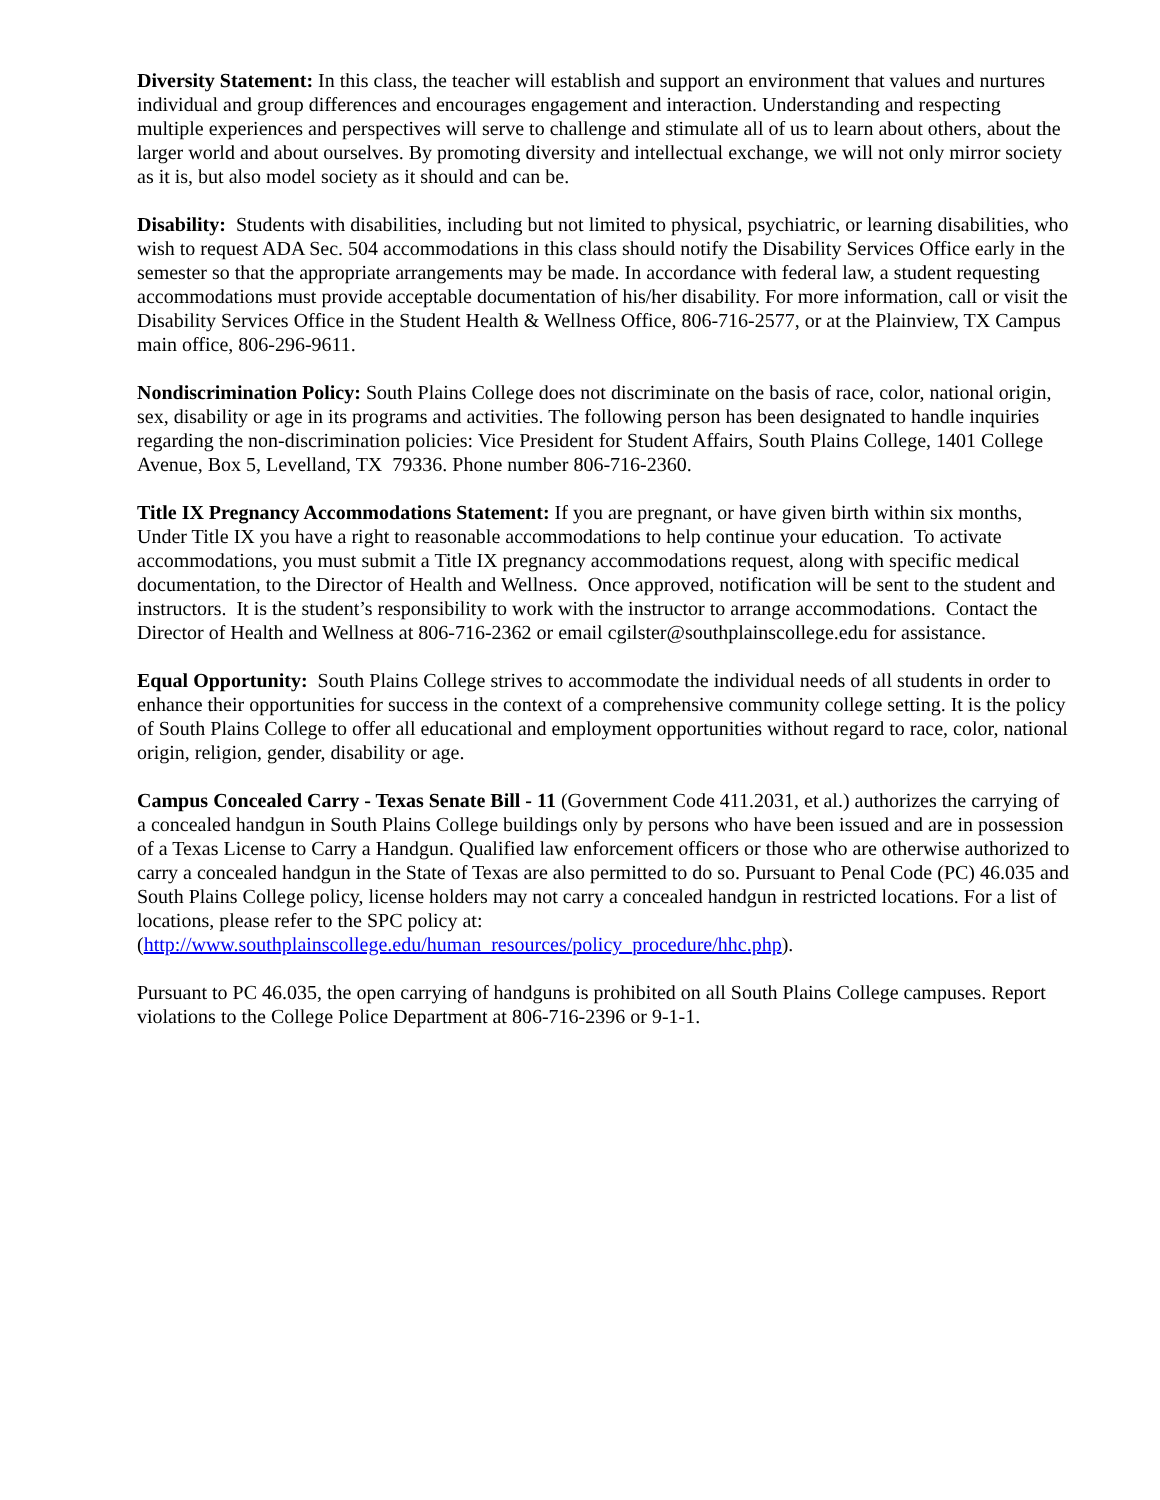Diversity Statement: In this class, the teacher will establish and support an environment that values and nurtures individual and group differences and encourages engagement and interaction. Understanding and respecting multiple experiences and perspectives will serve to challenge and stimulate all of us to learn about others, about the larger world and about ourselves. By promoting diversity and intellectual exchange, we will not only mirror society as it is, but also model society as it should and can be.
Disability: Students with disabilities, including but not limited to physical, psychiatric, or learning disabilities, who wish to request ADA Sec. 504 accommodations in this class should notify the Disability Services Office early in the semester so that the appropriate arrangements may be made. In accordance with federal law, a student requesting accommodations must provide acceptable documentation of his/her disability. For more information, call or visit the Disability Services Office in the Student Health & Wellness Office, 806-716-2577, or at the Plainview, TX Campus main office, 806-296-9611.
Nondiscrimination Policy: South Plains College does not discriminate on the basis of race, color, national origin, sex, disability or age in its programs and activities. The following person has been designated to handle inquiries regarding the non-discrimination policies: Vice President for Student Affairs, South Plains College, 1401 College Avenue, Box 5, Levelland, TX 79336. Phone number 806-716-2360.
Title IX Pregnancy Accommodations Statement: If you are pregnant, or have given birth within six months, Under Title IX you have a right to reasonable accommodations to help continue your education. To activate accommodations, you must submit a Title IX pregnancy accommodations request, along with specific medical documentation, to the Director of Health and Wellness. Once approved, notification will be sent to the student and instructors. It is the student’s responsibility to work with the instructor to arrange accommodations. Contact the Director of Health and Wellness at 806-716-2362 or email cgilster@southplainscollege.edu for assistance.
Equal Opportunity: South Plains College strives to accommodate the individual needs of all students in order to enhance their opportunities for success in the context of a comprehensive community college setting. It is the policy of South Plains College to offer all educational and employment opportunities without regard to race, color, national origin, religion, gender, disability or age.
Campus Concealed Carry - Texas Senate Bill - 11 (Government Code 411.2031, et al.) authorizes the carrying of a concealed handgun in South Plains College buildings only by persons who have been issued and are in possession of a Texas License to Carry a Handgun. Qualified law enforcement officers or those who are otherwise authorized to carry a concealed handgun in the State of Texas are also permitted to do so. Pursuant to Penal Code (PC) 46.035 and South Plains College policy, license holders may not carry a concealed handgun in restricted locations. For a list of locations, please refer to the SPC policy at: (http://www.southplainscollege.edu/human_resources/policy_procedure/hhc.php).
Pursuant to PC 46.035, the open carrying of handguns is prohibited on all South Plains College campuses. Report violations to the College Police Department at 806-716-2396 or 9-1-1.